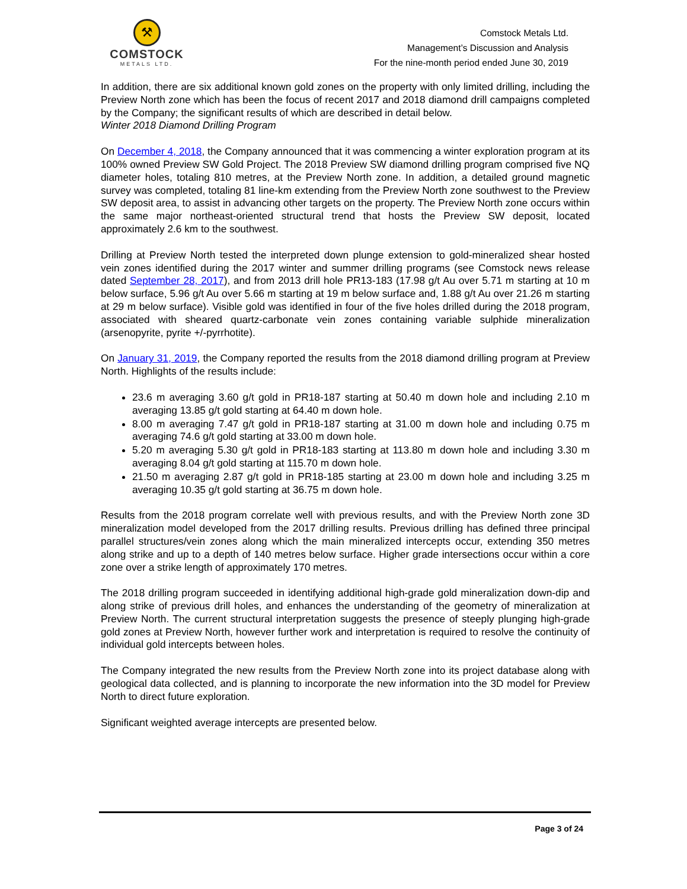⚒
COMSTOCK
METALS LTD.
Comstock Metals Ltd.
Management’s Discussion and Analysis
For the nine-month period ended June 30, 2019
In addition, there are six additional known gold zones on the property with only limited drilling, including the Preview North zone which has been the focus of recent 2017 and 2018 diamond drill campaigns completed by the Company; the significant results of which are described in detail below.
Winter 2018 Diamond Drilling Program
On December 4, 2018, the Company announced that it was commencing a winter exploration program at its 100% owned Preview SW Gold Project. The 2018 Preview SW diamond drilling program comprised five NQ diameter holes, totaling 810 metres, at the Preview North zone. In addition, a detailed ground magnetic survey was completed, totaling 81 line-km extending from the Preview North zone southwest to the Preview SW deposit area, to assist in advancing other targets on the property. The Preview North zone occurs within the same major northeast-oriented structural trend that hosts the Preview SW deposit, located approximately 2.6 km to the southwest.
Drilling at Preview North tested the interpreted down plunge extension to gold-mineralized shear hosted vein zones identified during the 2017 winter and summer drilling programs (see Comstock news release dated September 28, 2017), and from 2013 drill hole PR13-183 (17.98 g/t Au over 5.71 m starting at 10 m below surface, 5.96 g/t Au over 5.66 m starting at 19 m below surface and, 1.88 g/t Au over 21.26 m starting at 29 m below surface). Visible gold was identified in four of the five holes drilled during the 2018 program, associated with sheared quartz-carbonate vein zones containing variable sulphide mineralization (arsenopyrite, pyrite +/-pyrrhotite).
On January 31, 2019, the Company reported the results from the 2018 diamond drilling program at Preview North. Highlights of the results include:
23.6 m averaging 3.60 g/t gold in PR18-187 starting at 50.40 m down hole and including 2.10 m averaging 13.85 g/t gold starting at 64.40 m down hole.
8.00 m averaging 7.47 g/t gold in PR18-187 starting at 31.00 m down hole and including 0.75 m averaging 74.6 g/t gold starting at 33.00 m down hole.
5.20 m averaging 5.30 g/t gold in PR18-183 starting at 113.80 m down hole and including 3.30 m averaging 8.04 g/t gold starting at 115.70 m down hole.
21.50 m averaging 2.87 g/t gold in PR18-185 starting at 23.00 m down hole and including 3.25 m averaging 10.35 g/t gold starting at 36.75 m down hole.
Results from the 2018 program correlate well with previous results, and with the Preview North zone 3D mineralization model developed from the 2017 drilling results. Previous drilling has defined three principal parallel structures/vein zones along which the main mineralized intercepts occur, extending 350 metres along strike and up to a depth of 140 metres below surface. Higher grade intersections occur within a core zone over a strike length of approximately 170 metres.
The 2018 drilling program succeeded in identifying additional high-grade gold mineralization down-dip and along strike of previous drill holes, and enhances the understanding of the geometry of mineralization at Preview North. The current structural interpretation suggests the presence of steeply plunging high-grade gold zones at Preview North, however further work and interpretation is required to resolve the continuity of individual gold intercepts between holes.
The Company integrated the new results from the Preview North zone into its project database along with geological data collected, and is planning to incorporate the new information into the 3D model for Preview North to direct future exploration.
Significant weighted average intercepts are presented below.
Page 3 of 24